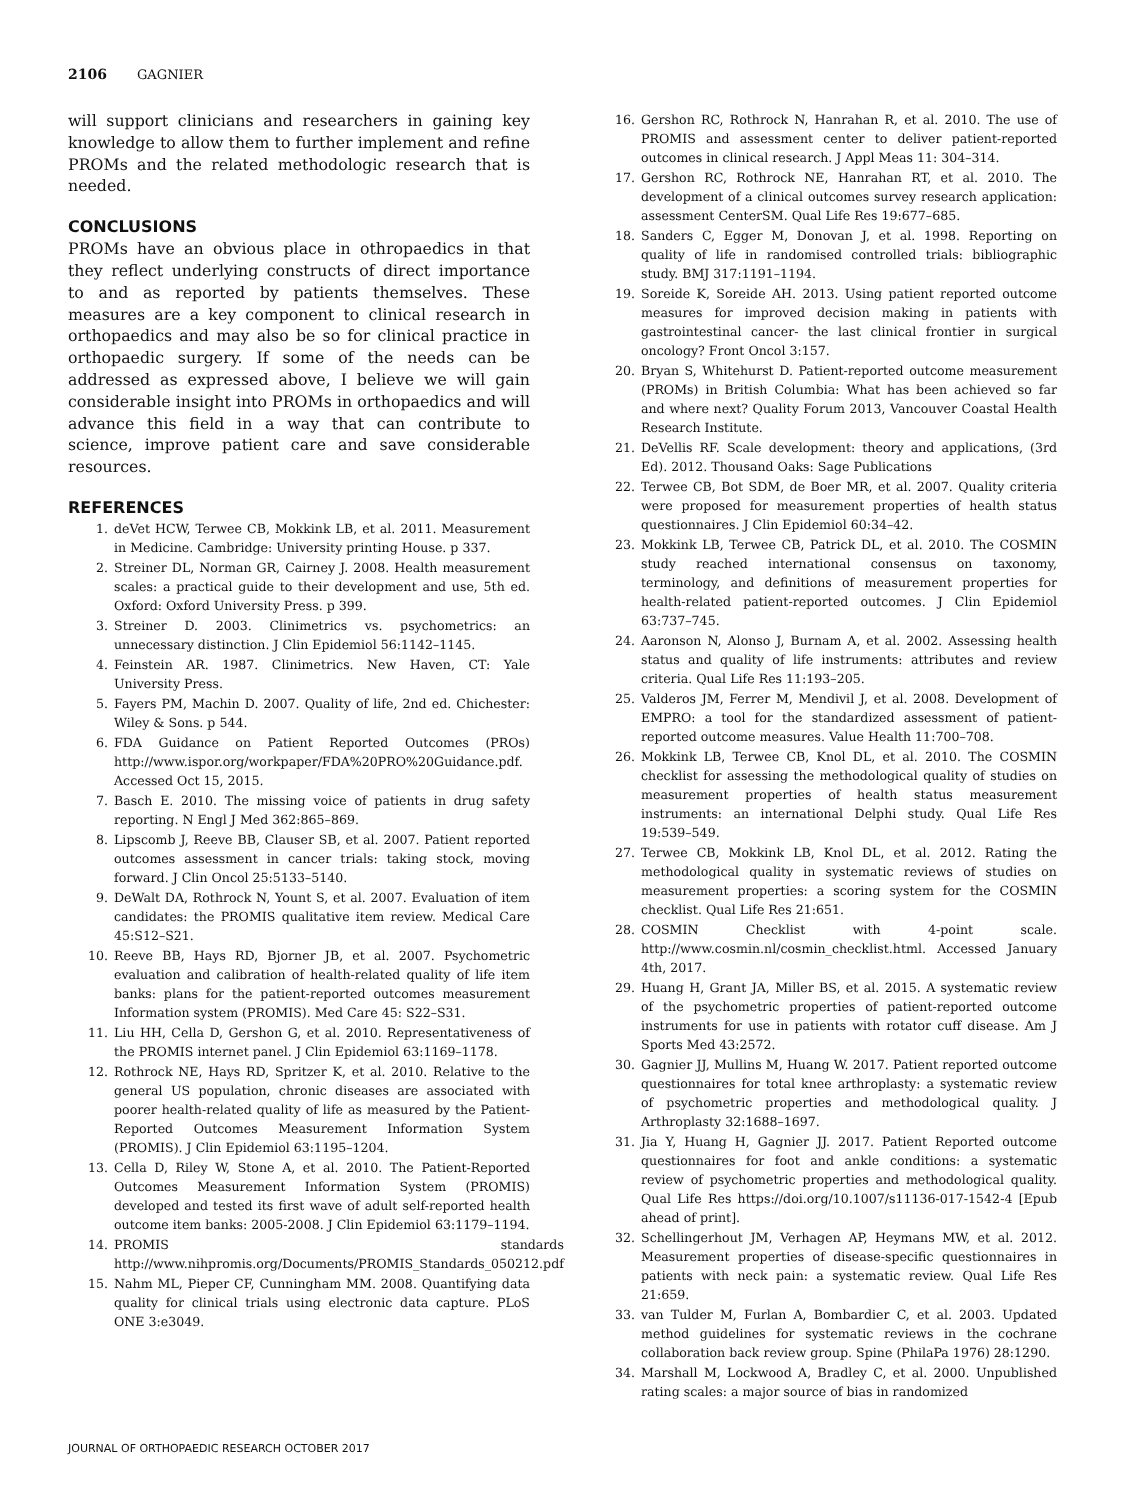2106 GAGNIER
will support clinicians and researchers in gaining key knowledge to allow them to further implement and refine PROMs and the related methodologic research that is needed.
CONCLUSIONS
PROMs have an obvious place in othropaedics in that they reflect underlying constructs of direct importance to and as reported by patients themselves. These measures are a key component to clinical research in orthopaedics and may also be so for clinical practice in orthopaedic surgery. If some of the needs can be addressed as expressed above, I believe we will gain considerable insight into PROMs in orthopaedics and will advance this field in a way that can contribute to science, improve patient care and save considerable resources.
REFERENCES
1. deVet HCW, Terwee CB, Mokkink LB, et al. 2011. Measurement in Medicine. Cambridge: University printing House. p 337.
2. Streiner DL, Norman GR, Cairney J. 2008. Health measurement scales: a practical guide to their development and use, 5th ed. Oxford: Oxford University Press. p 399.
3. Streiner D. 2003. Clinimetrics vs. psychometrics: an unnecessary distinction. J Clin Epidemiol 56:1142–1145.
4. Feinstein AR. 1987. Clinimetrics. New Haven, CT: Yale University Press.
5. Fayers PM, Machin D. 2007. Quality of life, 2nd ed. Chichester: Wiley & Sons. p 544.
6. FDA Guidance on Patient Reported Outcomes (PROs) http://www.ispor.org/workpaper/FDA%20PRO%20Guidance.pdf. Accessed Oct 15, 2015.
7. Basch E. 2010. The missing voice of patients in drug safety reporting. N Engl J Med 362:865–869.
8. Lipscomb J, Reeve BB, Clauser SB, et al. 2007. Patient reported outcomes assessment in cancer trials: taking stock, moving forward. J Clin Oncol 25:5133–5140.
9. DeWalt DA, Rothrock N, Yount S, et al. 2007. Evaluation of item candidates: the PROMIS qualitative item review. Medical Care 45:S12–S21.
10. Reeve BB, Hays RD, Bjorner JB, et al. 2007. Psychometric evaluation and calibration of health-related quality of life item banks: plans for the patient-reported outcomes measurement Information system (PROMIS). Med Care 45: S22–S31.
11. Liu HH, Cella D, Gershon G, et al. 2010. Representativeness of the PROMIS internet panel. J Clin Epidemiol 63:1169–1178.
12. Rothrock NE, Hays RD, Spritzer K, et al. 2010. Relative to the general US population, chronic diseases are associated with poorer health-related quality of life as measured by the Patient-Reported Outcomes Measurement Information System (PROMIS). J Clin Epidemiol 63:1195–1204.
13. Cella D, Riley W, Stone A, et al. 2010. The Patient-Reported Outcomes Measurement Information System (PROMIS) developed and tested its first wave of adult self-reported health outcome item banks: 2005-2008. J Clin Epidemiol 63:1179–1194.
14. PROMIS standards http://www.nihpromis.org/Documents/PROMIS_Standards_050212.pdf
15. Nahm ML, Pieper CF, Cunningham MM. 2008. Quantifying data quality for clinical trials using electronic data capture. PLoS ONE 3:e3049.
16. Gershon RC, Rothrock N, Hanrahan R, et al. 2010. The use of PROMIS and assessment center to deliver patient-reported outcomes in clinical research. J Appl Meas 11: 304–314.
17. Gershon RC, Rothrock NE, Hanrahan RT, et al. 2010. The development of a clinical outcomes survey research application: assessment CenterSM. Qual Life Res 19:677–685.
18. Sanders C, Egger M, Donovan J, et al. 1998. Reporting on quality of life in randomised controlled trials: bibliographic study. BMJ 317:1191–1194.
19. Soreide K, Soreide AH. 2013. Using patient reported outcome measures for improved decision making in patients with gastrointestinal cancer- the last clinical frontier in surgical oncology? Front Oncol 3:157.
20. Bryan S, Whitehurst D. Patient-reported outcome measurement (PROMs) in British Columbia: What has been achieved so far and where next? Quality Forum 2013, Vancouver Coastal Health Research Institute.
21. DeVellis RF. Scale development: theory and applications, (3rd Ed). 2012. Thousand Oaks: Sage Publications
22. Terwee CB, Bot SDM, de Boer MR, et al. 2007. Quality criteria were proposed for measurement properties of health status questionnaires. J Clin Epidemiol 60:34–42.
23. Mokkink LB, Terwee CB, Patrick DL, et al. 2010. The COSMIN study reached international consensus on taxonomy, terminology, and definitions of measurement properties for health-related patient-reported outcomes. J Clin Epidemiol 63:737–745.
24. Aaronson N, Alonso J, Burnam A, et al. 2002. Assessing health status and quality of life instruments: attributes and review criteria. Qual Life Res 11:193–205.
25. Valderos JM, Ferrer M, Mendivil J, et al. 2008. Development of EMPRO: a tool for the standardized assessment of patient-reported outcome measures. Value Health 11:700–708.
26. Mokkink LB, Terwee CB, Knol DL, et al. 2010. The COSMIN checklist for assessing the methodological quality of studies on measurement properties of health status measurement instruments: an international Delphi study. Qual Life Res 19:539–549.
27. Terwee CB, Mokkink LB, Knol DL, et al. 2012. Rating the methodological quality in systematic reviews of studies on measurement properties: a scoring system for the COSMIN checklist. Qual Life Res 21:651.
28. COSMIN Checklist with 4-point scale. http://www.cosmin.nl/cosmin_checklist.html. Accessed January 4th, 2017.
29. Huang H, Grant JA, Miller BS, et al. 2015. A systematic review of the psychometric properties of patient-reported outcome instruments for use in patients with rotator cuff disease. Am J Sports Med 43:2572.
30. Gagnier JJ, Mullins M, Huang W. 2017. Patient reported outcome questionnaires for total knee arthroplasty: a systematic review of psychometric properties and methodological quality. J Arthroplasty 32:1688–1697.
31. Jia Y, Huang H, Gagnier JJ. 2017. Patient Reported outcome questionnaires for foot and ankle conditions: a systematic review of psychometric properties and methodological quality. Qual Life Res https://doi.org/10.1007/s11136-017-1542-4 [Epub ahead of print].
32. Schellingerhout JM, Verhagen AP, Heymans MW, et al. 2012. Measurement properties of disease-specific questionnaires in patients with neck pain: a systematic review. Qual Life Res 21:659.
33. van Tulder M, Furlan A, Bombardier C, et al. 2003. Updated method guidelines for systematic reviews in the cochrane collaboration back review group. Spine (PhilaPa 1976) 28:1290.
34. Marshall M, Lockwood A, Bradley C, et al. 2000. Unpublished rating scales: a major source of bias in randomized
JOURNAL OF ORTHOPAEDIC RESEARCH OCTOBER 2017